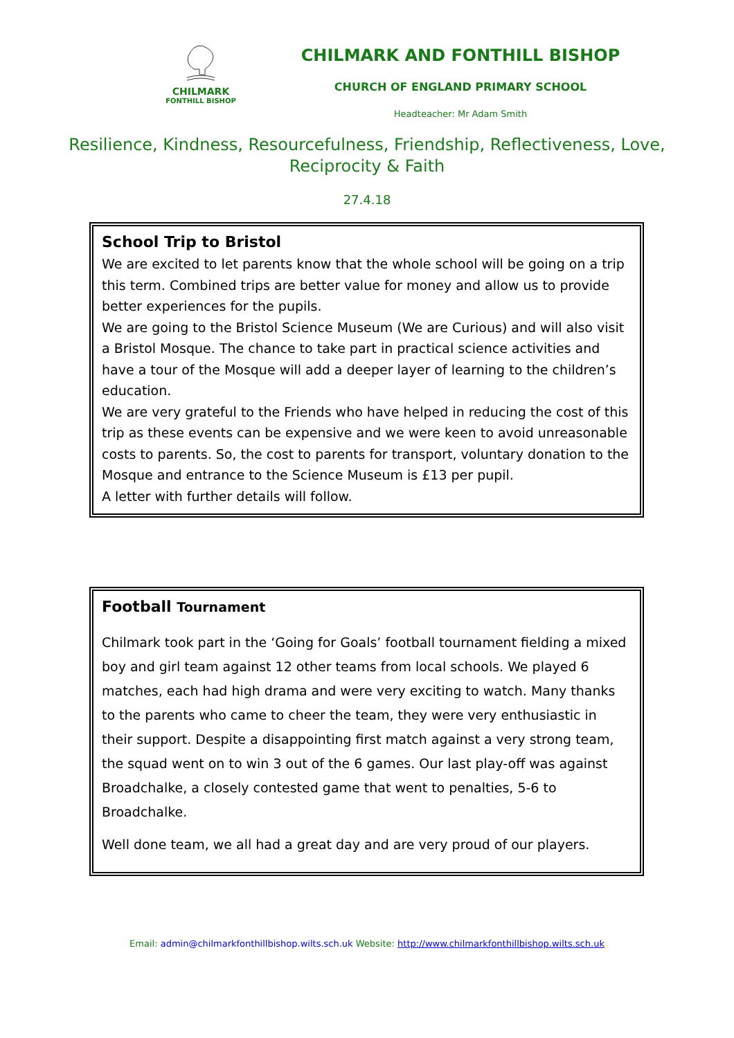CHILMARK
FONTHILL BISHOP
CHILMARK AND FONTHILL BISHOP
CHURCH OF ENGLAND PRIMARY SCHOOL
Headteacher: Mr Adam Smith
Resilience, Kindness, Resourcefulness, Friendship, Reflectiveness, Love,
Reciprocity & Faith
27.4.18
School Trip to Bristol
We are excited to let parents know that the whole school will be going on a trip this term. Combined trips are better value for money and allow us to provide better experiences for the pupils.
We are going to the Bristol Science Museum (We are Curious) and will also visit a Bristol Mosque. The chance to take part in practical science activities and have a tour of the Mosque will add a deeper layer of learning to the children’s education.
We are very grateful to the Friends who have helped in reducing the cost of this trip as these events can be expensive and we were keen to avoid unreasonable costs to parents. So, the cost to parents for transport, voluntary donation to the Mosque and entrance to the Science Museum is £13 per pupil.
A letter with further details will follow.
Football Tournament
Chilmark took part in the ‘Going for Goals’ football tournament fielding a mixed boy and girl team against 12 other teams from local schools. We played 6 matches, each had high drama and were very exciting to watch. Many thanks to the parents who came to cheer the team, they were very enthusiastic in their support. Despite a disappointing first match against a very strong team, the squad went on to win 3 out of the 6 games. Our last play-off was against Broadchalke, a closely contested game that went to penalties, 5-6 to Broadchalke.
Well done team, we all had a great day and are very proud of our players.
Email: admin@chilmarkfonthillbishop.wilts.sch.uk Website: http://www.chilmarkfonthillbishop.wilts.sch.uk